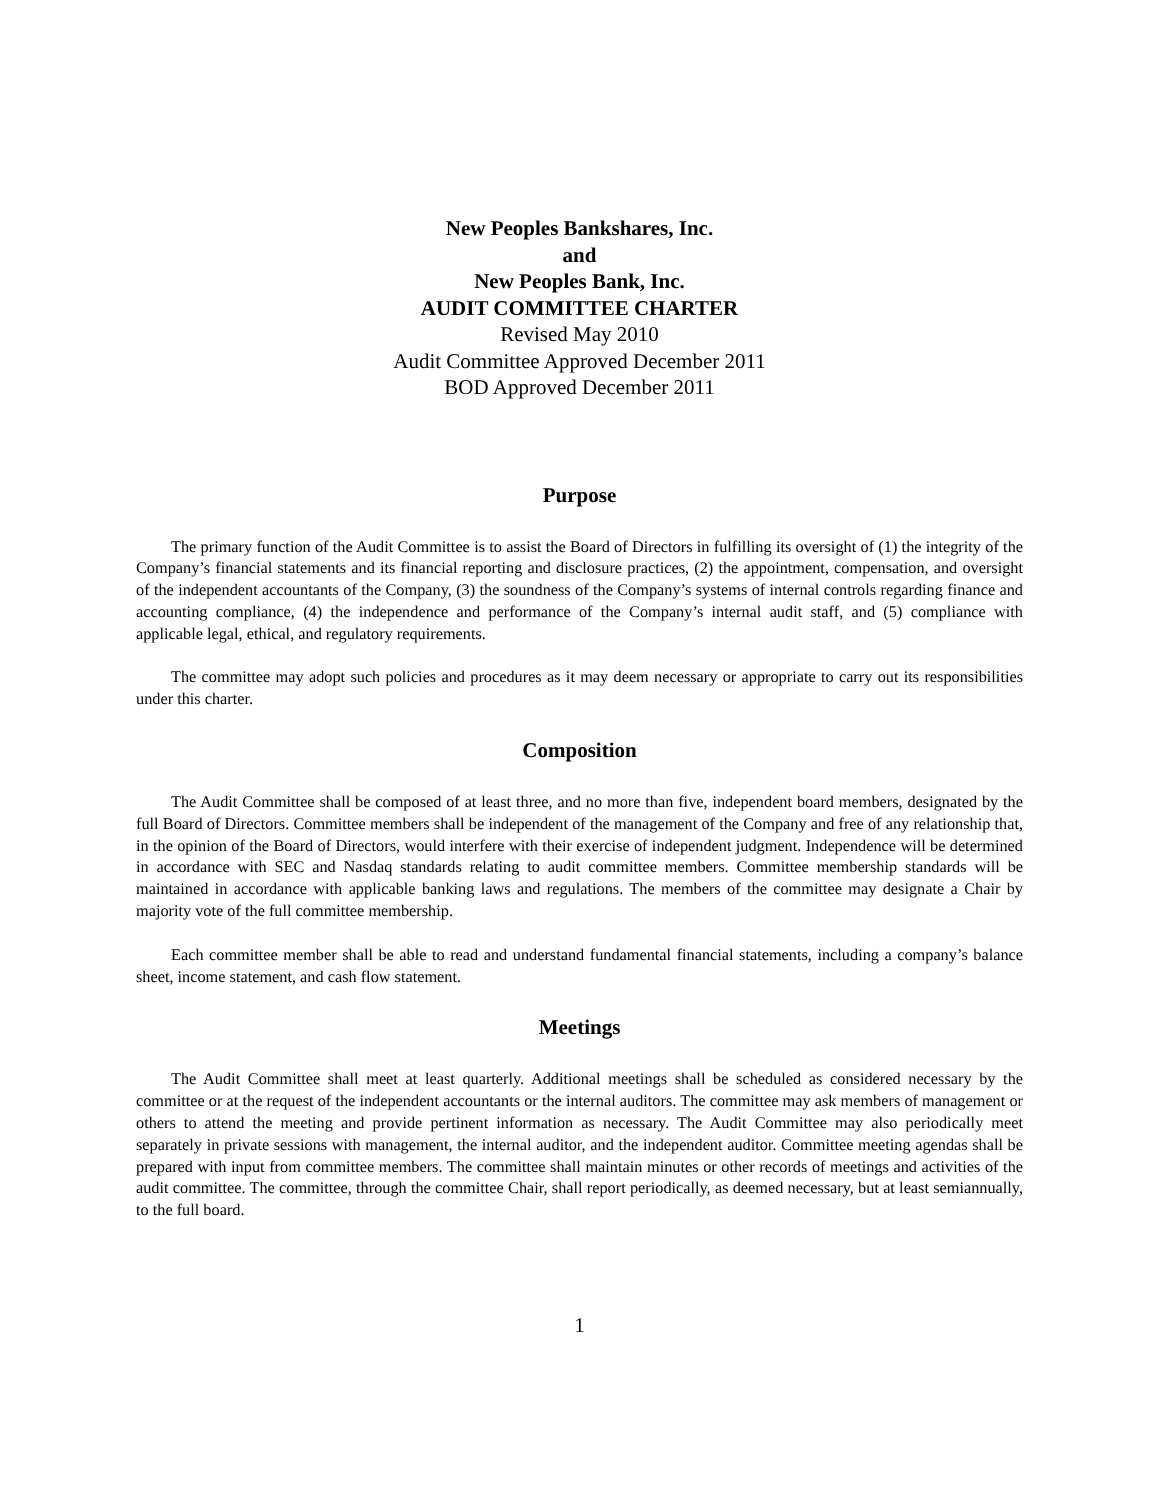New Peoples Bankshares, Inc.
and
New Peoples Bank, Inc.
AUDIT COMMITTEE CHARTER
Revised May 2010
Audit Committee Approved December 2011
BOD Approved December 2011
Purpose
The primary function of the Audit Committee is to assist the Board of Directors in fulfilling its oversight of (1) the integrity of the Company’s financial statements and its financial reporting and disclosure practices, (2) the appointment, compensation, and oversight of the independent accountants of the Company, (3) the soundness of the Company’s systems of internal controls regarding finance and accounting compliance, (4) the independence and performance of the Company’s internal audit staff, and (5) compliance with applicable legal, ethical, and regulatory requirements.
The committee may adopt such policies and procedures as it may deem necessary or appropriate to carry out its responsibilities under this charter.
Composition
The Audit Committee shall be composed of at least three, and no more than five, independent board members, designated by the full Board of Directors. Committee members shall be independent of the management of the Company and free of any relationship that, in the opinion of the Board of Directors, would interfere with their exercise of independent judgment. Independence will be determined in accordance with SEC and Nasdaq standards relating to audit committee members. Committee membership standards will be maintained in accordance with applicable banking laws and regulations. The members of the committee may designate a Chair by majority vote of the full committee membership.
Each committee member shall be able to read and understand fundamental financial statements, including a company’s balance sheet, income statement, and cash flow statement.
Meetings
The Audit Committee shall meet at least quarterly. Additional meetings shall be scheduled as considered necessary by the committee or at the request of the independent accountants or the internal auditors. The committee may ask members of management or others to attend the meeting and provide pertinent information as necessary. The Audit Committee may also periodically meet separately in private sessions with management, the internal auditor, and the independent auditor. Committee meeting agendas shall be prepared with input from committee members. The committee shall maintain minutes or other records of meetings and activities of the audit committee. The committee, through the committee Chair, shall report periodically, as deemed necessary, but at least semiannually, to the full board.
1